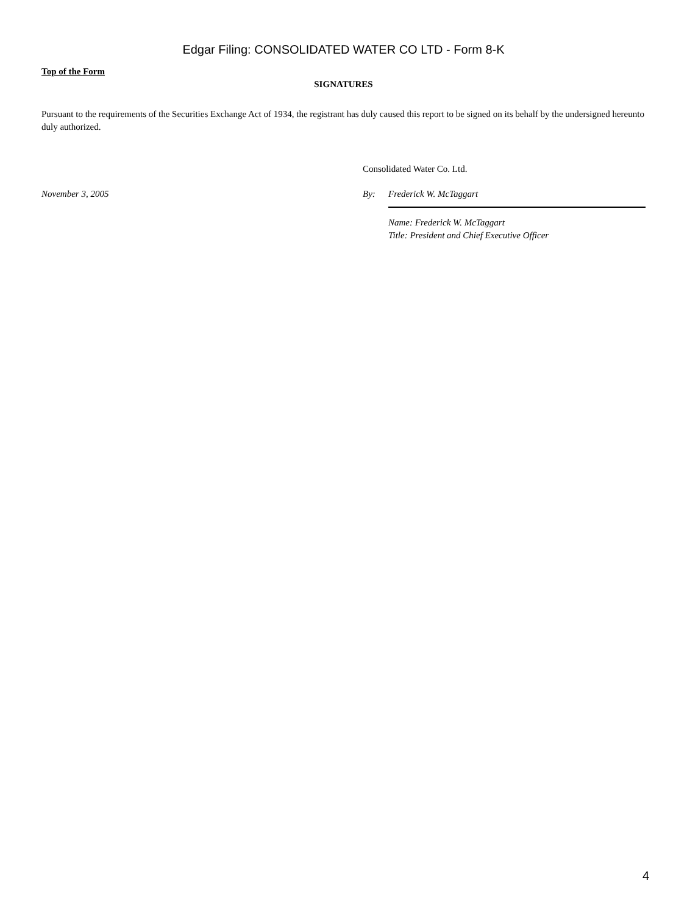Edgar Filing: CONSOLIDATED WATER CO LTD - Form 8-K
Top of the Form
SIGNATURES
Pursuant to the requirements of the Securities Exchange Act of 1934, the registrant has duly caused this report to be signed on its behalf by the undersigned hereunto duly authorized.
| | Consolidated Water Co. Ltd. | |
| November 3, 2005 | By: | Frederick W. McTaggart |
| | | Name: Frederick W. McTaggart Title: President and Chief Executive Officer |
4